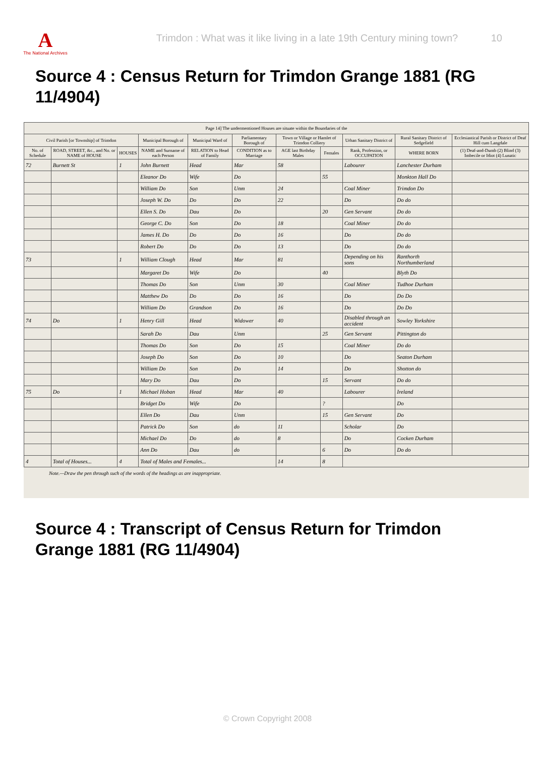A
The National Archives
Trimdon : What was it like living in a late 19th Century mining town? 10
Source 4 : Census Return for Trimdon Grange 1881 (RG 11/4904)
| Page 14] The undermentioned Houses are situate within the Boundaries of the | | | | | | | | | | |
| --- | --- | --- | --- | --- | --- | --- | --- | --- | --- | --- |
| Civil Parish [or Township] of Trimdon | | | Municipal Borough of | Municipal Ward of | Parliamentary Borough of | Town or Village or Hamlet of Trimdon Colliery | | Urban Sanitary District of | Rural Sanitary District of Sedgefield | Ecclesiastical Parish or District of Deaf Hill cum Langdale |
| No. of Schedule | ROAD, STREET, &c., and No. or NAME of HOUSE | HOUSES | NAME and Surname of each Person | RELATION to Head of Family | CONDITION as to Marriage | AGE last Birthday Males | Females | Rank, Profession, or OCCUPATION | WHERE BORN | (1) Deaf-and-Dumb (2) Blind (3) Imbecile or Idiot (4) Lunatic |
| 72 | Burnett St | 1 | John Burnett | Head | Mar | 58 | | Labourer | Lanchester Durham | |
| | | | Eleanor Do | Wife | Do | | 55 | | Monkton Hall Do | |
| | | | William Do | Son | Unm | 24 | | Coal Miner | Trimdon Do | |
| | | | Joseph W. Do | Do | Do | 22 | | Do | Do do | |
| | | | Ellen S. Do | Dau | Do | | 20 | Gen Servant | Do do | |
| | | | George C. Do | Son | Do | 18 | | Coal Miner | Do do | |
| | | | James H. Do | Do | Do | 16 | | Do | Do do | |
| | | | Robert Do | Do | Do | 13 | | Do | Do do | |
| 73 | | 1 | William Clough | Head | Mar | 81 | | Depending on his sons | Ranthorth Northumberland | |
| | | | Margaret Do | Wife | Do | | 40 | | Blyth Do | |
| | | | Thomas Do | Son | Unm | 30 | | Coal Miner | Tudhoe Durham | |
| | | | Matthew Do | Do | Do | 16 | | Do | Do Do | |
| | | | William Do | Grandson | Do | 16 | | Do | Do Do | |
| 74 | Do | 1 | Henry Gill | Head | Widower | 40 | | Disabled through an accident | Sowley Yorkshire | |
| | | | Sarah Do | Dau | Unm | | 25 | Gen Servant | Pittington do | |
| | | | Thomas Do | Son | Do | 15 | | Coal Miner | Do do | |
| | | | Joseph Do | Son | Do | 10 | | Do | Seaton Durham | |
| | | | William Do | Son | Do | 14 | | Do | Shotton do | |
| | | | Mary Do | Dau | Do | | 15 | Servant | Do do | |
| 75 | Do | 1 | Michael Hoban | Head | Mar | 40 | | Labourer | Ireland | |
| | | | Bridget Do | Wife | Do | | ? | | Do | |
| | | | Ellen Do | Dau | Unm | | 15 | Gen Servant | Do | |
| | | | Patrick Do | Son | do | 11 | | Scholar | Do | |
| | | | Michael Do | Do | do | 8 | | Do | Cocken Durham | |
| | | | Ann Do | Dau | do | | 6 | Do | Do do | |
| 4 | Total of Houses... | 4 | Total of Males and Females... | | | 14 | 8 | | | |
Note.—Draw the pen through such of the words of the headings as are inappropriate.
Source 4 : Transcript of Census Return for Trimdon Grange 1881 (RG 11/4904)
© Crown Copyright 2008